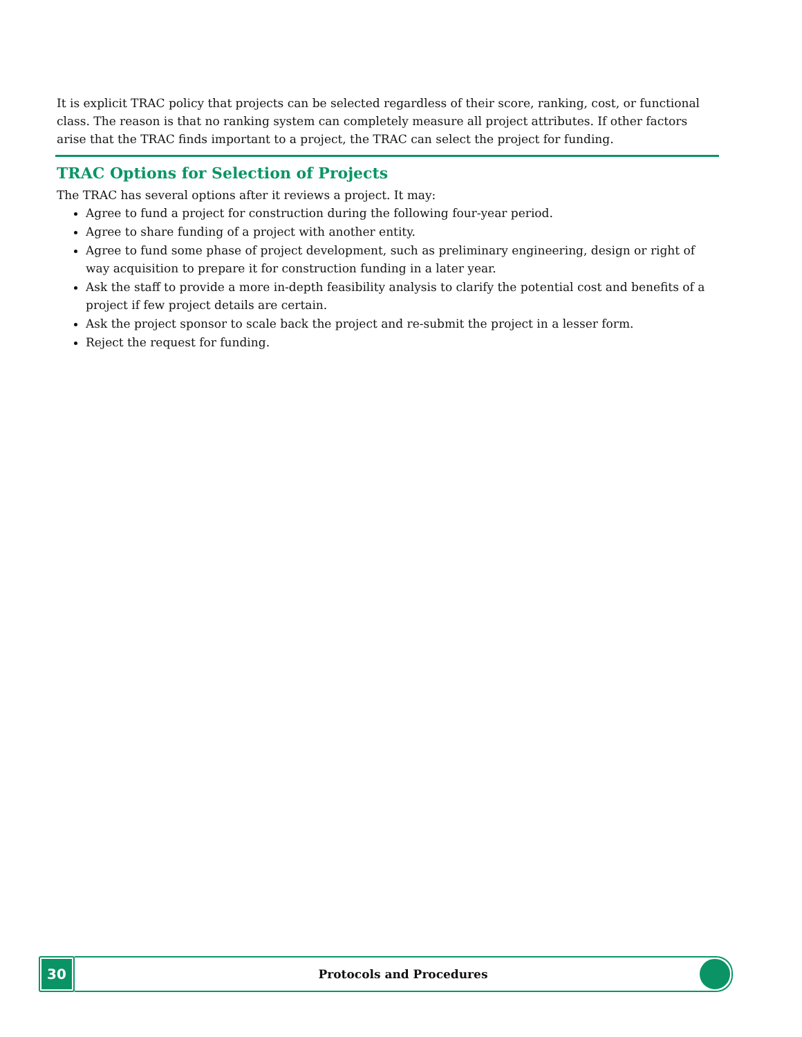It is explicit TRAC policy that projects can be selected regardless of their score, ranking, cost, or functional class. The reason is that no ranking system can completely measure all project attributes. If other factors arise that the TRAC finds important to a project, the TRAC can select the project for funding.
TRAC Options for Selection of Projects
The TRAC has several options after it reviews a project. It may:
Agree to fund a project for construction during the following four-year period.
Agree to share funding of a project with another entity.
Agree to fund some phase of project development, such as preliminary engineering, design or right of way acquisition to prepare it for construction funding in a later year.
Ask the staff to provide a more in-depth feasibility analysis to clarify the potential cost and benefits of a project if few project details are certain.
Ask the project sponsor to scale back the project and re-submit the project in a lesser form.
Reject the request for funding.
30
Protocols and Procedures